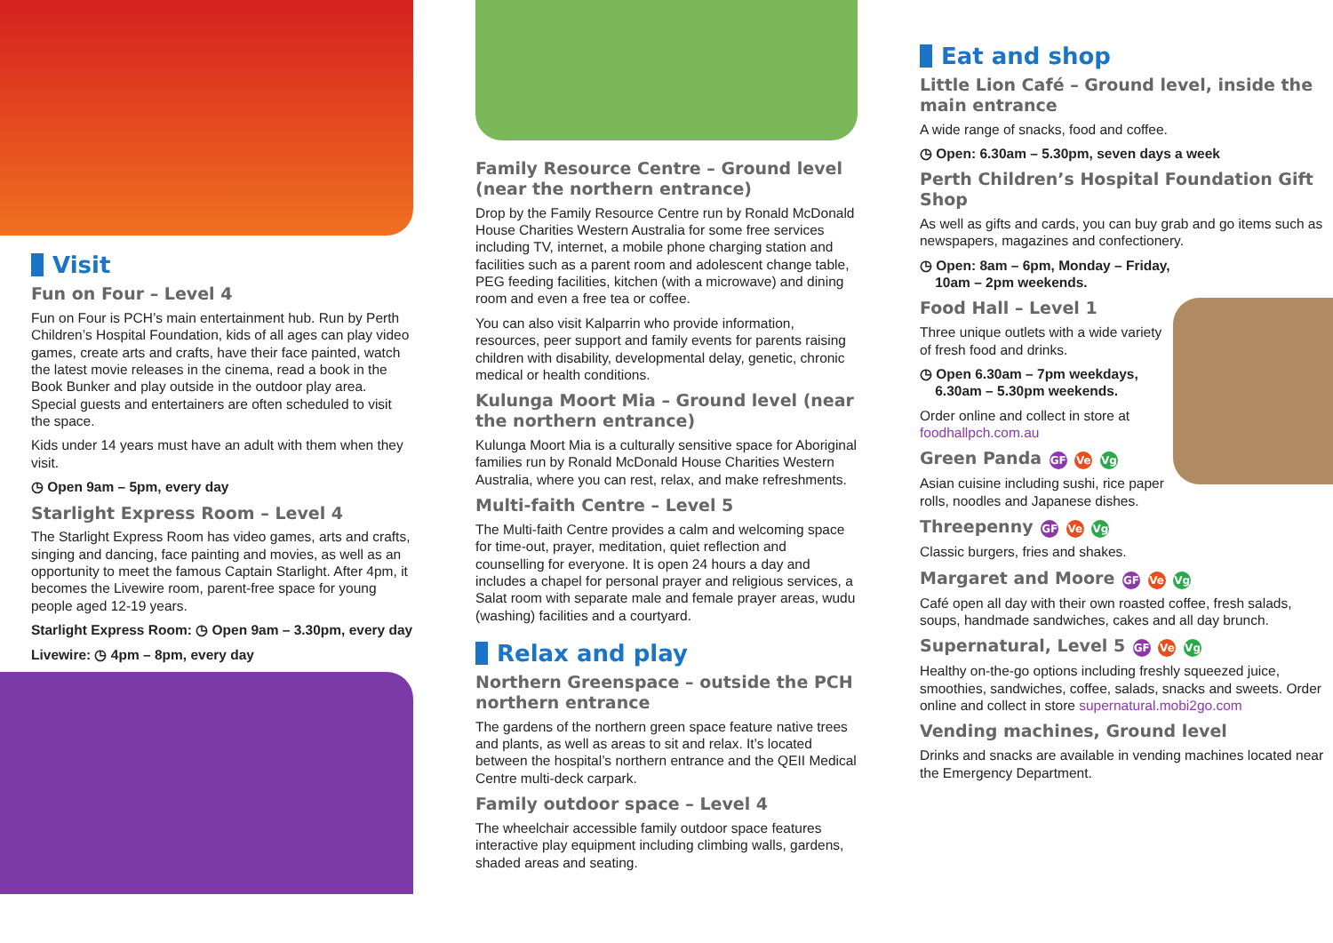Visit
Fun on Four – Level 4
Fun on Four is PCH’s main entertainment hub. Run by Perth Children’s Hospital Foundation, kids of all ages can play video games, create arts and crafts, have their face painted, watch the latest movie releases in the cinema, read a book in the Book Bunker and play outside in the outdoor play area. Special guests and entertainers are often scheduled to visit the space.
Kids under 14 years must have an adult with them when they visit.
◷ Open 9am – 5pm, every day
Starlight Express Room – Level 4
The Starlight Express Room has video games, arts and crafts, singing and dancing, face painting and movies, as well as an opportunity to meet the famous Captain Starlight. After 4pm, it becomes the Livewire room, parent-free space for young people aged 12-19 years.
Starlight Express Room: ◷ Open 9am – 3.30pm, every day
Livewire: ◷ 4pm – 8pm, every day
Family Resource Centre – Ground level (near the northern entrance)
Drop by the Family Resource Centre run by Ronald McDonald House Charities Western Australia for some free services including TV, internet, a mobile phone charging station and facilities such as a parent room and adolescent change table, PEG feeding facilities, kitchen (with a microwave) and dining room and even a free tea or coffee.
You can also visit Kalparrin who provide information, resources, peer support and family events for parents raising children with disability, developmental delay, genetic, chronic medical or health conditions.
Kulunga Moort Mia – Ground level (near the northern entrance)
Kulunga Moort Mia is a culturally sensitive space for Aboriginal families run by Ronald McDonald House Charities Western Australia, where you can rest, relax, and make refreshments.
Multi-faith Centre – Level 5
The Multi-faith Centre provides a calm and welcoming space for time-out, prayer, meditation, quiet reflection and counselling for everyone. It is open 24 hours a day and includes a chapel for personal prayer and religious services, a Salat room with separate male and female prayer areas, wudu (washing) facilities and a courtyard.
Relax and play
Northern Greenspace – outside the PCH northern entrance
The gardens of the northern green space feature native trees and plants, as well as areas to sit and relax. It’s located between the hospital’s northern entrance and the QEII Medical Centre multi-deck carpark.
Family outdoor space – Level 4
The wheelchair accessible family outdoor space features interactive play equipment including climbing walls, gardens, shaded areas and seating.
Eat and shop
Little Lion Café – Ground level, inside the main entrance
A wide range of snacks, food and coffee.
◷ Open: 6.30am – 5.30pm, seven days a week
Perth Children’s Hospital Foundation Gift Shop
As well as gifts and cards, you can buy grab and go items such as newspapers, magazines and confectionery.
◷ Open: 8am – 6pm, Monday – Friday,
10am – 2pm weekends.
Food Hall – Level 1
Three unique outlets with a wide variety of fresh food and drinks.
◷ Open 6.30am – 7pm weekdays,
6.30am – 5.30pm weekends.
Order online and collect in store at foodhallpch.com.au
Green Panda GF Ve Vg
Asian cuisine including sushi, rice paper rolls, noodles and Japanese dishes.
Threepenny GF Ve Vg
Classic burgers, fries and shakes.
Margaret and Moore GF Ve Vg
Café open all day with their own roasted coffee, fresh salads, soups, handmade sandwiches, cakes and all day brunch.
Supernatural, Level 5 GF Ve Vg
Healthy on-the-go options including freshly squeezed juice, smoothies, sandwiches, coffee, salads, snacks and sweets. Order online and collect in store supernatural.mobi2go.com
Vending machines, Ground level
Drinks and snacks are available in vending machines located near the Emergency Department.